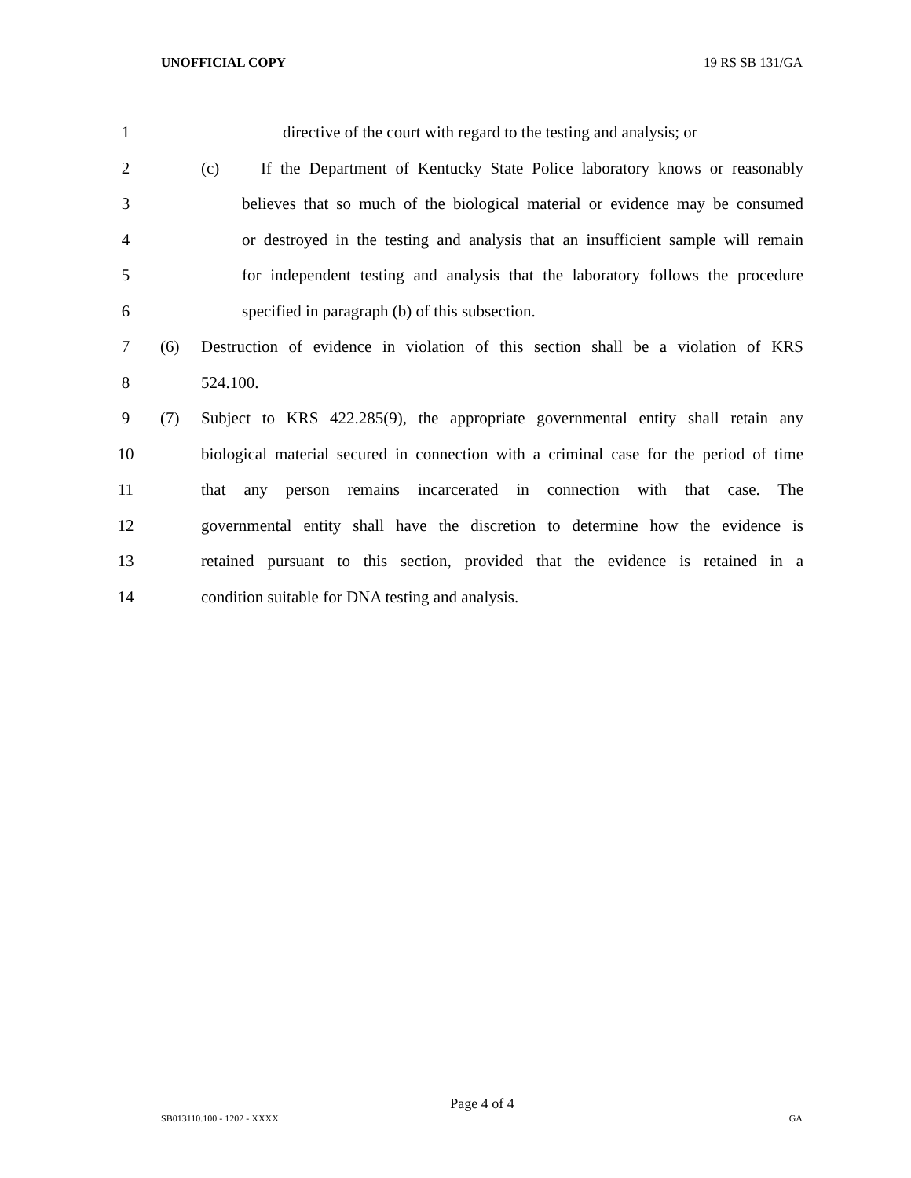UNOFFICIAL COPY 19 RS SB 131/GA
1 directive of the court with regard to the testing and analysis; or
2 (c) If the Department of Kentucky State Police laboratory knows or reasonably
3 believes that so much of the biological material or evidence may be consumed
4 or destroyed in the testing and analysis that an insufficient sample will remain
5 for independent testing and analysis that the laboratory follows the procedure
6 specified in paragraph (b) of this subsection.
7 (6) Destruction of evidence in violation of this section shall be a violation of KRS
8 524.100.
9 (7) Subject to KRS 422.285(9), the appropriate governmental entity shall retain any
10 biological material secured in connection with a criminal case for the period of time
11 that any person remains incarcerated in connection with that case. The
12 governmental entity shall have the discretion to determine how the evidence is
13 retained pursuant to this section, provided that the evidence is retained in a
14 condition suitable for DNA testing and analysis.
Page 4 of 4
SB013110.100 - 1202 - XXXX GA